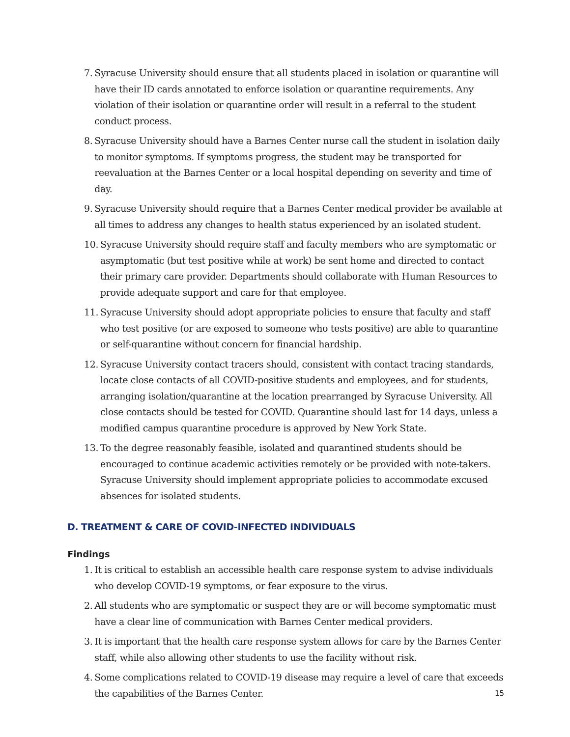7. Syracuse University should ensure that all students placed in isolation or quarantine will have their ID cards annotated to enforce isolation or quarantine requirements. Any violation of their isolation or quarantine order will result in a referral to the student conduct process.
8. Syracuse University should have a Barnes Center nurse call the student in isolation daily to monitor symptoms. If symptoms progress, the student may be transported for reevaluation at the Barnes Center or a local hospital depending on severity and time of day.
9. Syracuse University should require that a Barnes Center medical provider be available at all times to address any changes to health status experienced by an isolated student.
10. Syracuse University should require staff and faculty members who are symptomatic or asymptomatic (but test positive while at work) be sent home and directed to contact their primary care provider. Departments should collaborate with Human Resources to provide adequate support and care for that employee.
11. Syracuse University should adopt appropriate policies to ensure that faculty and staff who test positive (or are exposed to someone who tests positive) are able to quarantine or self-quarantine without concern for financial hardship.
12. Syracuse University contact tracers should, consistent with contact tracing standards, locate close contacts of all COVID-positive students and employees, and for students, arranging isolation/quarantine at the location prearranged by Syracuse University. All close contacts should be tested for COVID. Quarantine should last for 14 days, unless a modified campus quarantine procedure is approved by New York State.
13. To the degree reasonably feasible, isolated and quarantined students should be encouraged to continue academic activities remotely or be provided with note-takers. Syracuse University should implement appropriate policies to accommodate excused absences for isolated students.
D. TREATMENT & CARE OF COVID-INFECTED INDIVIDUALS
Findings
1. It is critical to establish an accessible health care response system to advise individuals who develop COVID-19 symptoms, or fear exposure to the virus.
2. All students who are symptomatic or suspect they are or will become symptomatic must have a clear line of communication with Barnes Center medical providers.
3. It is important that the health care response system allows for care by the Barnes Center staff, while also allowing other students to use the facility without risk.
4. Some complications related to COVID-19 disease may require a level of care that exceeds the capabilities of the Barnes Center.
15